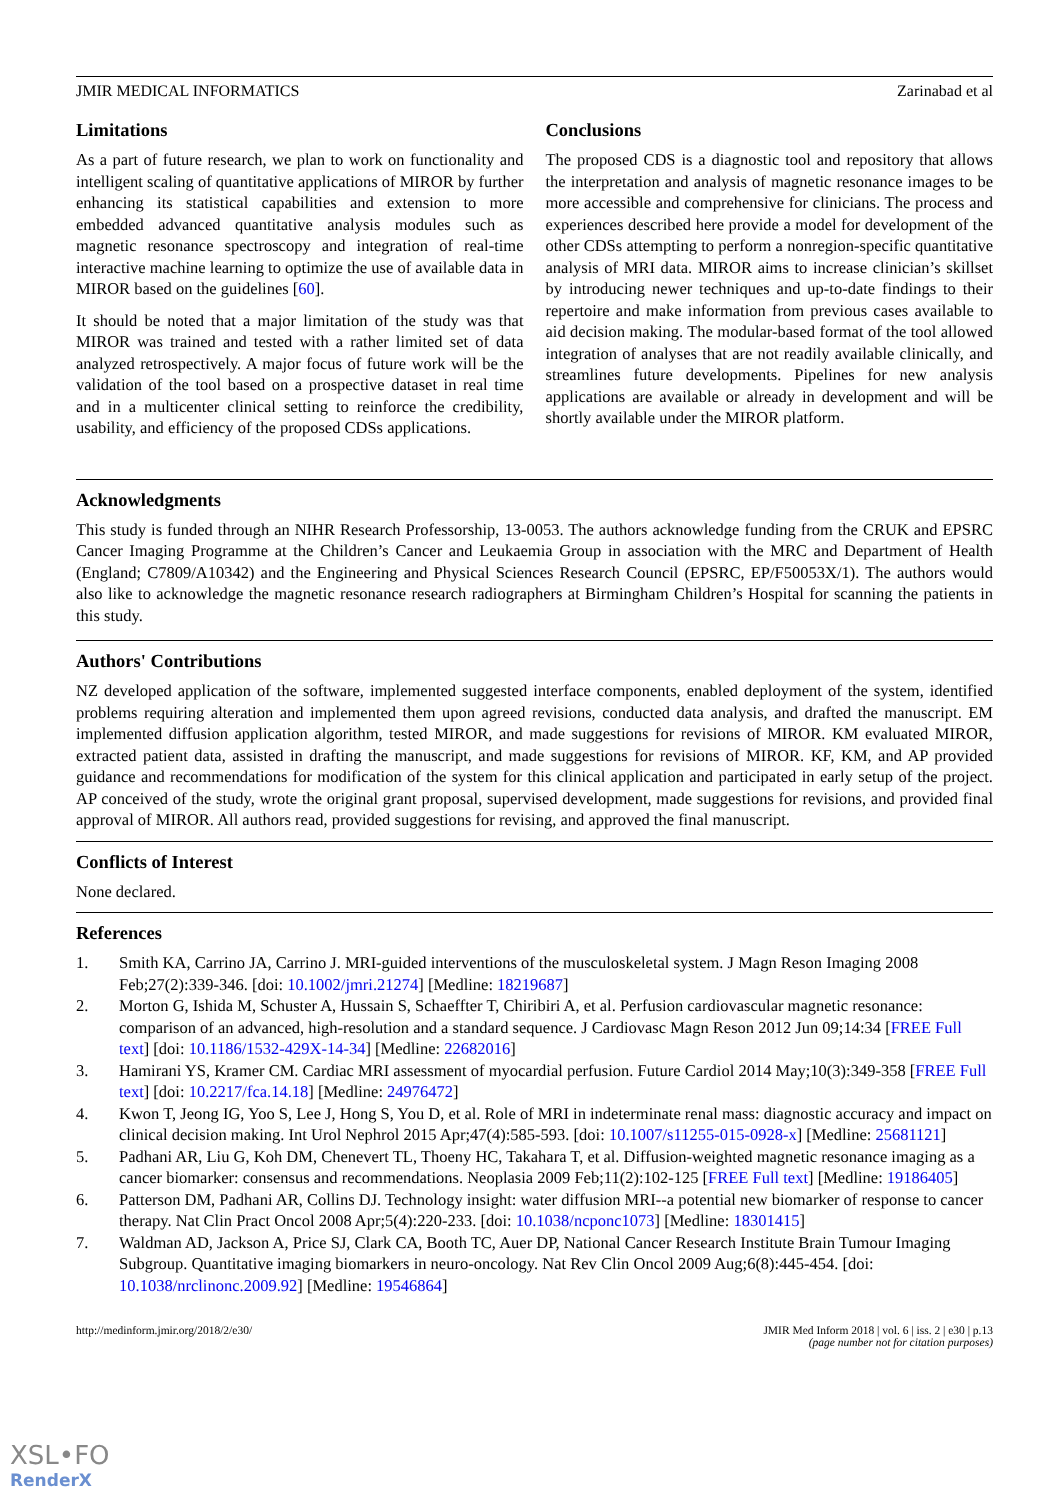JMIR MEDICAL INFORMATICS Zarinabad et al
Limitations
As a part of future research, we plan to work on functionality and intelligent scaling of quantitative applications of MIROR by further enhancing its statistical capabilities and extension to more embedded advanced quantitative analysis modules such as magnetic resonance spectroscopy and integration of real-time interactive machine learning to optimize the use of available data in MIROR based on the guidelines [60].
It should be noted that a major limitation of the study was that MIROR was trained and tested with a rather limited set of data analyzed retrospectively. A major focus of future work will be the validation of the tool based on a prospective dataset in real time and in a multicenter clinical setting to reinforce the credibility, usability, and efficiency of the proposed CDSs applications.
Conclusions
The proposed CDS is a diagnostic tool and repository that allows the interpretation and analysis of magnetic resonance images to be more accessible and comprehensive for clinicians. The process and experiences described here provide a model for development of the other CDSs attempting to perform a nonregion-specific quantitative analysis of MRI data. MIROR aims to increase clinician’s skillset by introducing newer techniques and up-to-date findings to their repertoire and make information from previous cases available to aid decision making. The modular-based format of the tool allowed integration of analyses that are not readily available clinically, and streamlines future developments. Pipelines for new analysis applications are available or already in development and will be shortly available under the MIROR platform.
Acknowledgments
This study is funded through an NIHR Research Professorship, 13-0053. The authors acknowledge funding from the CRUK and EPSRC Cancer Imaging Programme at the Children’s Cancer and Leukaemia Group in association with the MRC and Department of Health (England; C7809/A10342) and the Engineering and Physical Sciences Research Council (EPSRC, EP/F50053X/1). The authors would also like to acknowledge the magnetic resonance research radiographers at Birmingham Children’s Hospital for scanning the patients in this study.
Authors' Contributions
NZ developed application of the software, implemented suggested interface components, enabled deployment of the system, identified problems requiring alteration and implemented them upon agreed revisions, conducted data analysis, and drafted the manuscript. EM implemented diffusion application algorithm, tested MIROR, and made suggestions for revisions of MIROR. KM evaluated MIROR, extracted patient data, assisted in drafting the manuscript, and made suggestions for revisions of MIROR. KF, KM, and AP provided guidance and recommendations for modification of the system for this clinical application and participated in early setup of the project. AP conceived of the study, wrote the original grant proposal, supervised development, made suggestions for revisions, and provided final approval of MIROR. All authors read, provided suggestions for revising, and approved the final manuscript.
Conflicts of Interest
None declared.
References
1. Smith KA, Carrino JA, Carrino J. MRI-guided interventions of the musculoskeletal system. J Magn Reson Imaging 2008 Feb;27(2):339-346. [doi: 10.1002/jmri.21274] [Medline: 18219687]
2. Morton G, Ishida M, Schuster A, Hussain S, Schaeffter T, Chiribiri A, et al. Perfusion cardiovascular magnetic resonance: comparison of an advanced, high-resolution and a standard sequence. J Cardiovasc Magn Reson 2012 Jun 09;14:34 [FREE Full text] [doi: 10.1186/1532-429X-14-34] [Medline: 22682016]
3. Hamirani YS, Kramer CM. Cardiac MRI assessment of myocardial perfusion. Future Cardiol 2014 May;10(3):349-358 [FREE Full text] [doi: 10.2217/fca.14.18] [Medline: 24976472]
4. Kwon T, Jeong IG, Yoo S, Lee J, Hong S, You D, et al. Role of MRI in indeterminate renal mass: diagnostic accuracy and impact on clinical decision making. Int Urol Nephrol 2015 Apr;47(4):585-593. [doi: 10.1007/s11255-015-0928-x] [Medline: 25681121]
5. Padhani AR, Liu G, Koh DM, Chenevert TL, Thoeny HC, Takahara T, et al. Diffusion-weighted magnetic resonance imaging as a cancer biomarker: consensus and recommendations. Neoplasia 2009 Feb;11(2):102-125 [FREE Full text] [Medline: 19186405]
6. Patterson DM, Padhani AR, Collins DJ. Technology insight: water diffusion MRI--a potential new biomarker of response to cancer therapy. Nat Clin Pract Oncol 2008 Apr;5(4):220-233. [doi: 10.1038/ncponc1073] [Medline: 18301415]
7. Waldman AD, Jackson A, Price SJ, Clark CA, Booth TC, Auer DP, National Cancer Research Institute Brain Tumour Imaging Subgroup. Quantitative imaging biomarkers in neuro-oncology. Nat Rev Clin Oncol 2009 Aug;6(8):445-454. [doi: 10.1038/nrclinonc.2009.92] [Medline: 19546864]
http://medinform.jmir.org/2018/2/e30/ JMIR Med Inform 2018 | vol. 6 | iss. 2 | e30 | p.13
(page number not for citation purposes)
XSL•FO
RenderX